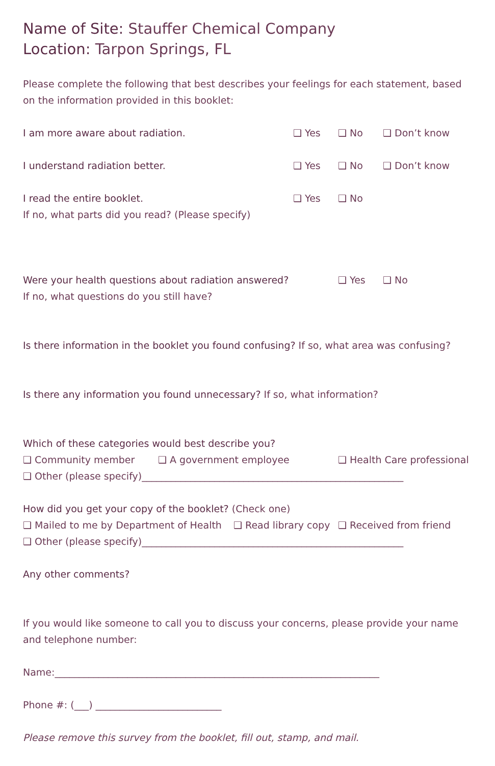Name of Site: Stauffer Chemical Company
Location: Tarpon Springs, FL
Please complete the following that best describes your feelings for each statement, based on the information provided in this booklet:
I am more aware about radiation. ❑ Yes ❑ No ❑ Don’t know
I understand radiation better. ❑ Yes ❑ No ❑ Don’t know
I read the entire booklet. ❑ Yes ❑ No
If no, what parts did you read? (Please specify)
Were your health questions about radiation answered? ❑ Yes ❑ No
If no, what questions do you still have?
Is there information in the booklet you found confusing? If so, what area was confusing?
Is there any information you found unnecessary? If so, what information?
Which of these categories would best describe you?
❑ Community member ❑ A government employee ❑ Health Care professional
❑ Other (please specify)______________________________________________________
How did you get your copy of the booklet? (Check one)
❑ Mailed to me by Department of Health ❑ Read library copy ❑ Received from friend
❑ Other (please specify)______________________________________________________
Any other comments?
If you would like someone to call you to discuss your concerns, please provide your name and telephone number:
Name:___________________________________________________________________
Phone #: (___) __________________________
Please remove this survey from the booklet, fill out, stamp, and mail.